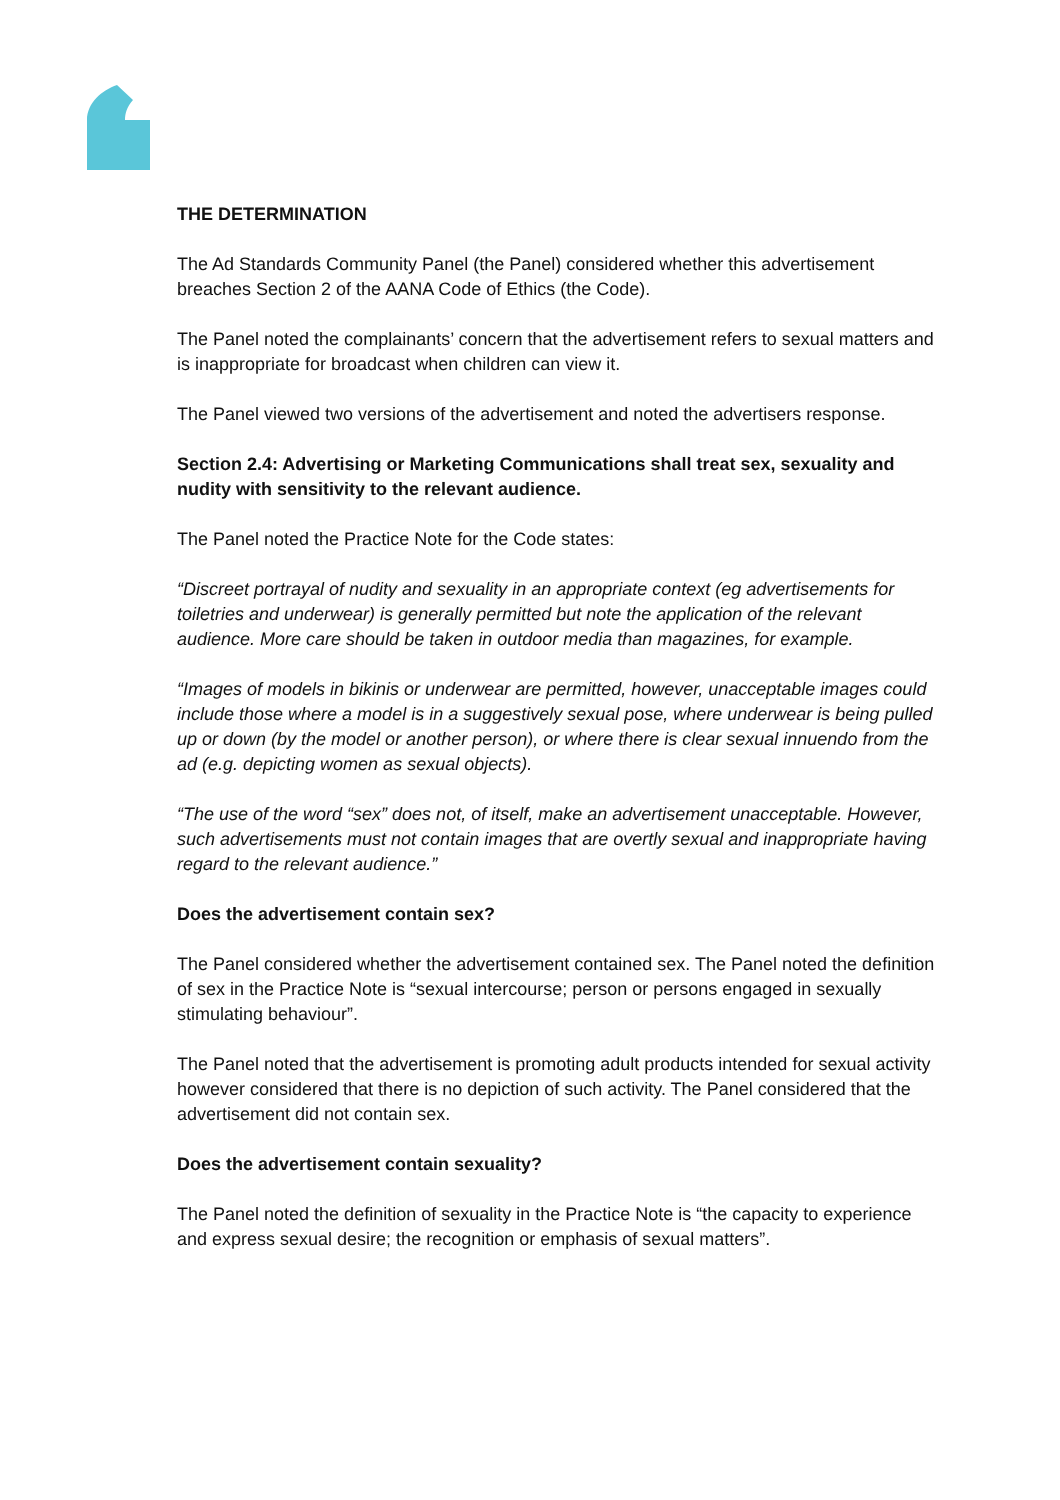THE DETERMINATION
The Ad Standards Community Panel (the Panel) considered whether this advertisement breaches Section 2 of the AANA Code of Ethics (the Code).
The Panel noted the complainants’ concern that the advertisement refers to sexual matters and is inappropriate for broadcast when children can view it.
The Panel viewed two versions of the advertisement and noted the advertisers response.
Section 2.4: Advertising or Marketing Communications shall treat sex, sexuality and nudity with sensitivity to the relevant audience.
The Panel noted the Practice Note for the Code states:
“Discreet portrayal of nudity and sexuality in an appropriate context (eg advertisements for toiletries and underwear) is generally permitted but note the application of the relevant audience. More care should be taken in outdoor media than magazines, for example.
“Images of models in bikinis or underwear are permitted, however, unacceptable images could include those where a model is in a suggestively sexual pose, where underwear is being pulled up or down (by the model or another person), or where there is clear sexual innuendo from the ad (e.g. depicting women as sexual objects).
“The use of the word “sex” does not, of itself, make an advertisement unacceptable. However, such advertisements must not contain images that are overtly sexual and inappropriate having regard to the relevant audience.”
Does the advertisement contain sex?
The Panel considered whether the advertisement contained sex. The Panel noted the definition of sex in the Practice Note is “sexual intercourse; person or persons engaged in sexually stimulating behaviour”.
The Panel noted that the advertisement is promoting adult products intended for sexual activity however considered that there is no depiction of such activity. The Panel considered that the advertisement did not contain sex.
Does the advertisement contain sexuality?
The Panel noted the definition of sexuality in the Practice Note is “the capacity to experience and express sexual desire; the recognition or emphasis of sexual matters”.